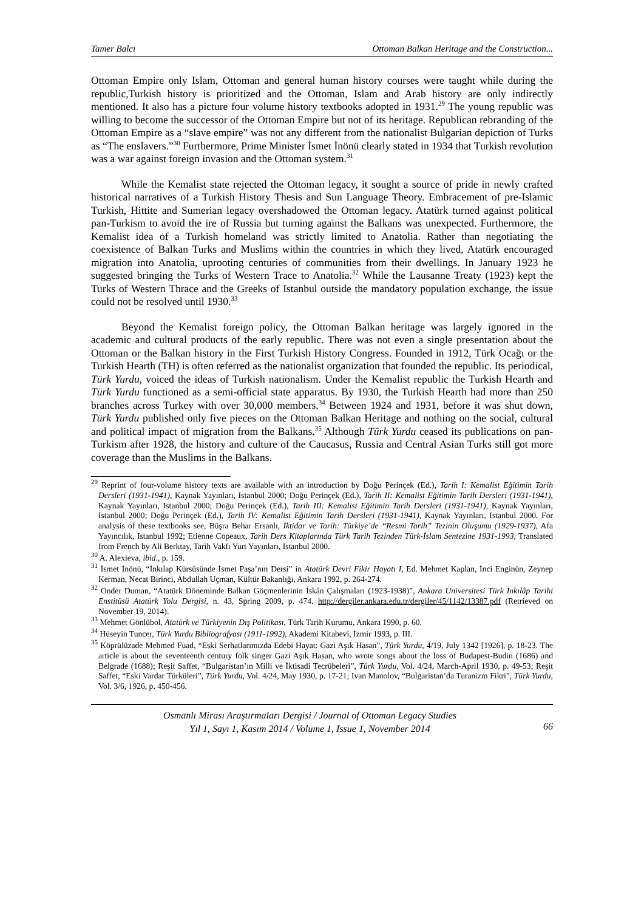Tamer Balcı Ottoman Balkan Heritage and the Construction...
Ottoman Empire only Islam, Ottoman and general human history courses were taught while during the republic,Turkish history is prioritized and the Ottoman, Islam and Arab history are only indirectly mentioned. It also has a picture four volume history textbooks adopted in 1931.<sup>29</sup> The young republic was willing to become the successor of the Ottoman Empire but not of its heritage. Republican rebranding of the Ottoman Empire as a “slave empire” was not any different from the nationalist Bulgarian depiction of Turks as “The enslavers.”<sup>30</sup> Furthermore, Prime Minister İsmet İnönü clearly stated in 1934 that Turkish revolution was a war against foreign invasion and the Ottoman system.<sup>31</sup>
While the Kemalist state rejected the Ottoman legacy, it sought a source of pride in newly crafted historical narratives of a Turkish History Thesis and Sun Language Theory. Embracement of pre-Islamic Turkish, Hittite and Sumerian legacy overshadowed the Ottoman legacy. Atatürk turned against political pan-Turkism to avoid the ire of Russia but turning against the Balkans was unexpected. Furthermore, the Kemalist idea of a Turkish homeland was strictly limited to Anatolia. Rather than negotiating the coexistence of Balkan Turks and Muslims within the countries in which they lived, Atatürk encouraged migration into Anatolia, uprooting centuries of communities from their dwellings. In January 1923 he suggested bringing the Turks of Western Trace to Anatolia.<sup>32</sup> While the Lausanne Treaty (1923) kept the Turks of Western Thrace and the Greeks of Istanbul outside the mandatory population exchange, the issue could not be resolved until 1930.<sup>33</sup>
Beyond the Kemalist foreign policy, the Ottoman Balkan heritage was largely ignored in the academic and cultural products of the early republic. There was not even a single presentation about the Ottoman or the Balkan history in the First Turkish History Congress. Founded in 1912, Türk Ocağı or the Turkish Hearth (TH) is often referred as the nationalist organization that founded the republic. Its periodical, Türk Yurdu, voiced the ideas of Turkish nationalism. Under the Kemalist republic the Turkish Hearth and Türk Yurdu functioned as a semi-official state apparatus. By 1930, the Turkish Hearth had more than 250 branches across Turkey with over 30,000 members.<sup>34</sup> Between 1924 and 1931, before it was shut down, Türk Yurdu published only five pieces on the Ottoman Balkan Heritage and nothing on the social, cultural and political impact of migration from the Balkans.<sup>35</sup> Although Türk Yurdu ceased its publications on pan-Turkism after 1928, the history and culture of the Caucasus, Russia and Central Asian Turks still got more coverage than the Muslims in the Balkans.
<sup>29</sup> Reprint of four-volume history texts are available with an introduction by Doğu Perinçek (Ed.), Tarih I: Kemalist Eğitimin Tarih Dersleri (1931-1941), Kaynak Yayınları, Istanbul 2000; Doğu Perinçek (Ed.), Tarih II: Kemalist Eğitimin Tarih Dersleri (1931-1941), Kaynak Yayınları, Istanbul 2000; Doğu Perinçek (Ed.), Tarih III: Kemalist Eğitimin Tarih Dersleri (1931-1941), Kaynak Yayınları, Istanbul 2000; Doğu Perinçek (Ed.), Tarih IV: Kemalist Eğitimin Tarih Dersleri (1931-1941), Kaynak Yayınları, Istanbul 2000. For analysis of these textbooks see, Büşra Behar Ersanlı, İktidar ve Tarih: Türkiye’de “Resmi Tarih” Tezinin Oluşumu (1929-1937), Afa Yayıncılık, Istanbul 1992; Etienne Copeaux, Tarih Ders Kitaplarında Türk Tarih Tezinden Türk-İslam Sentezine 1931-1993, Translated from French by Ali Berktay, Tarih Vakfı Yurt Yayınları, Istanbul 2000.
<sup>30</sup> A. Alexieva, ibid., p. 159.
<sup>31</sup> İsmet İnönü, “İnkılap Kürsüsünde İsmet Paşa’nın Dersi” in Atatürk Devri Fikir Hayatı I, Ed. Mehmet Kaplan, İnci Enginün, Zeynep Kerman, Necat Birinci, Abdullah Uçman, Kültür Bakanlığı, Ankara 1992, p. 264-274.
<sup>32</sup> Önder Duman, “Atatürk Döneminde Balkan Göçmenlerinin İskân Çalışmaları (1923-1938)”, Ankara Üniversitesi Türk İnkılâp Tarihi Enstitüsü Atatürk Yolu Dergisi, n. 43, Spring 2009, p. 474. http://dergiler.ankara.edu.tr/dergiler/45/1142/13387.pdf (Retrieved on November 19, 2014).
<sup>33</sup> Mehmet Gönlübol, Atatürk ve Türkiyenin Dış Politikası, Türk Tarih Kurumu, Ankara 1990, p. 60.
<sup>34</sup> Hüseyin Tuncer, Türk Yurdu Bibliografyası (1911-1992), Akademi Kitabevi, İzmir 1993, p. III.
<sup>35</sup> Köprülüzade Mehmed Fuad, “Eski Serhatlarımızda Edebi Hayat: Gazi Aşık Hasan”, Türk Yurdu, 4/19, July 1342 [1926], p. 18-23. The article is about the seventeenth century folk singer Gazi Aşık Hasan, who wrote songs about the loss of Budapest-Budin (1686) and Belgrade (1688); Reşit Saffet, “Bulgaristan’ın Milli ve İktisadi Tecrübeleri”, Türk Yurdu, Vol. 4/24, March-April 1930, p. 49-53; Reşit Saffet, “Eski Vardar Türküleri”, Türk Yurdu, Vol. 4/24, May 1930, p. 17-21; Ivan Manolov, “Bulgaristan’da Turanizm Fikri”, Türk Yurdu, Vol. 3/6, 1926, p. 450-456.
Osmanlı Mirası Araştırmaları Dergisi / Journal of Ottoman Legacy Studies
Yıl 1, Sayı 1, Kasım 2014 / Volume 1, Issue 1, November 2014
66